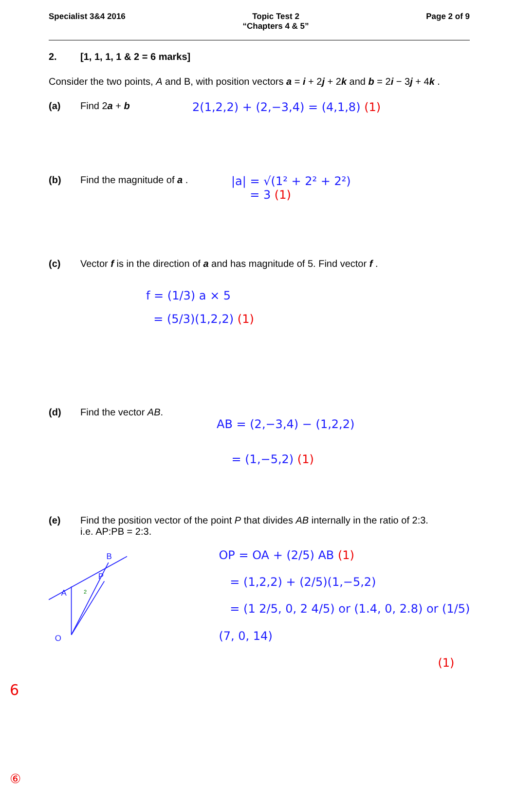Specialist 3&4 2016 Topic Test 2
“Chapters 4 & 5”
Page 2 of 9
2. [1, 1, 1, 1 & 2 = 6 marks]
Consider the two points, A and B, with position vectors a = i + 2j + 2k and b = 2i − 3j + 4k .
(a) Find 2a + b
2(1,2,2) + (2,−3,4) = (4,1,8) (1)
(b) Find the magnitude of a .
|a| = √(1² + 2² + 2²)
= 3 (1)
(c) Vector f is in the direction of a and has magnitude of 5. Find vector f .
f = (1/3) a × 5
= (5/3)(1,2,2) (1)
(d) Find the vector AB.
AB = (2,−3,4) − (1,2,2)
= (1,−5,2) (1)
(e) Find the position vector of the point P that divides AB internally in the ratio of 2:3.
i.e. AP:PB = 2:3.
A
P
B
O
2
3
OP = OA + (2/5) AB (1)
= (1,2,2) + (2/5)(1,−5,2)
= (1 2/5, 0, 2 4/5) or (1.4, 0, 2.8) or (1/5)(7, 0, 14)
(1)
6
⑥